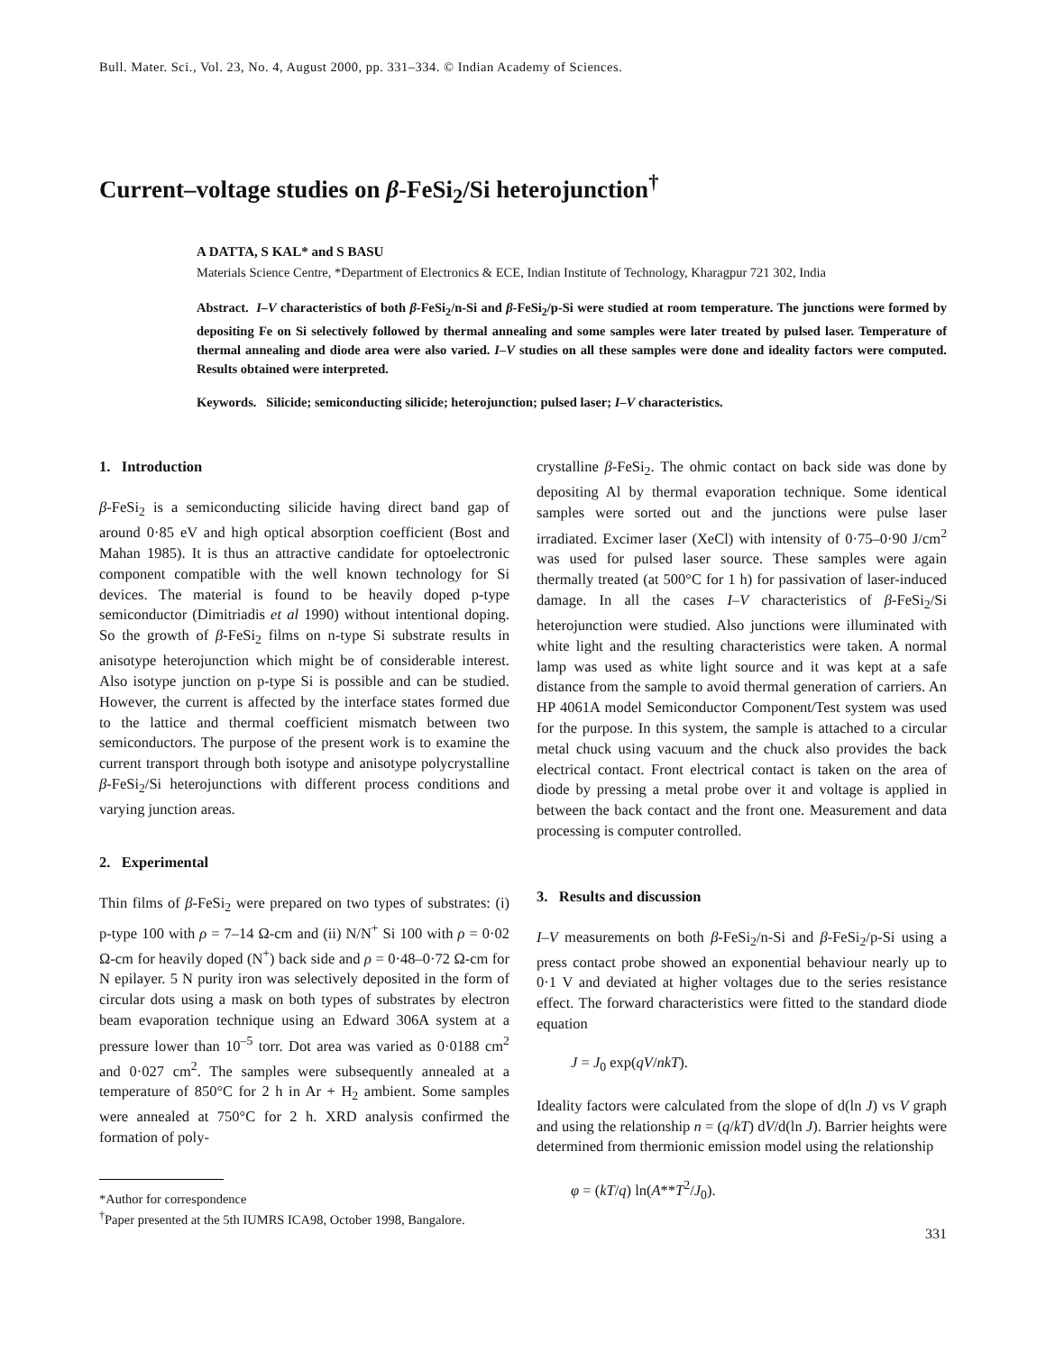Bull. Mater. Sci., Vol. 23, No. 4, August 2000, pp. 331–334. © Indian Academy of Sciences.
Current–voltage studies on β-FeSi<sub>2</sub>/Si heterojunction<sup>†</sup>
A DATTA, S KAL* and S BASU
Materials Science Centre, *Department of Electronics & ECE, Indian Institute of Technology, Kharagpur 721 302, India
Abstract. I–V characteristics of both β-FeSi<sub>2</sub>/n-Si and β-FeSi<sub>2</sub>/p-Si were studied at room temperature. The junctions were formed by depositing Fe on Si selectively followed by thermal annealing and some samples were later treated by pulsed laser. Temperature of thermal annealing and diode area were also varied. I–V studies on all these samples were done and ideality factors were computed. Results obtained were interpreted.
Keywords. Silicide; semiconducting silicide; heterojunction; pulsed laser; I–V characteristics.
1. Introduction
β-FeSi<sub>2</sub> is a semiconducting silicide having direct band gap of around 0·85 eV and high optical absorption coefficient (Bost and Mahan 1985). It is thus an attractive candidate for optoelectronic component compatible with the well known technology for Si devices. The material is found to be heavily doped p-type semiconductor (Dimitriadis et al 1990) without intentional doping. So the growth of β-FeSi<sub>2</sub> films on n-type Si substrate results in anisotype heterojunction which might be of considerable interest. Also isotype junction on p-type Si is possible and can be studied. However, the current is affected by the interface states formed due to the lattice and thermal coefficient mismatch between two semiconductors. The purpose of the present work is to examine the current transport through both isotype and anisotype polycrystalline β-FeSi<sub>2</sub>/Si heterojunctions with different process conditions and varying junction areas.
2. Experimental
Thin films of β-FeSi<sub>2</sub> were prepared on two types of substrates: (i) p-type 100 with ρ = 7–14 Ω-cm and (ii) N/N<sup>+</sup> Si 100 with ρ = 0·02 Ω-cm for heavily doped (N<sup>+</sup>) back side and ρ = 0·48–0·72 Ω-cm for N epilayer. 5 N purity iron was selectively deposited in the form of circular dots using a mask on both types of substrates by electron beam evaporation technique using an Edward 306A system at a pressure lower than 10<sup>–5</sup> torr. Dot area was varied as 0·0188 cm<sup>2</sup> and 0·027 cm<sup>2</sup>. The samples were subsequently annealed at a temperature of 850°C for 2 h in Ar + H<sub>2</sub> ambient. Some samples were annealed at 750°C for 2 h. XRD analysis confirmed the formation of poly-
*Author for correspondence
<sup>†</sup> Paper presented at the 5th IUMRS ICA98, October 1998, Bangalore.
crystalline β-FeSi<sub>2</sub>. The ohmic contact on back side was done by depositing Al by thermal evaporation technique. Some identical samples were sorted out and the junctions were pulse laser irradiated. Excimer laser (XeCl) with intensity of 0·75–0·90 J/cm<sup>2</sup> was used for pulsed laser source. These samples were again thermally treated (at 500°C for 1 h) for passivation of laser-induced damage. In all the cases I–V characteristics of β-FeSi<sub>2</sub>/Si heterojunction were studied. Also junctions were illuminated with white light and the resulting characteristics were taken. A normal lamp was used as white light source and it was kept at a safe distance from the sample to avoid thermal generation of carriers. An HP 4061A model Semiconductor Component/Test system was used for the purpose. In this system, the sample is attached to a circular metal chuck using vacuum and the chuck also provides the back electrical contact. Front electrical contact is taken on the area of diode by pressing a metal probe over it and voltage is applied in between the back contact and the front one. Measurement and data processing is computer controlled.
3. Results and discussion
I–V measurements on both β-FeSi<sub>2</sub>/n-Si and β-FeSi<sub>2</sub>/p-Si using a press contact probe showed an exponential behaviour nearly up to 0·1 V and deviated at higher voltages due to the series resistance effect. The forward characteristics were fitted to the standard diode equation
J = J<sub>0</sub> exp(qV/nkT).
Ideality factors were calculated from the slope of d(ln J) vs V graph and using the relationship n = (q/kT) dV/d(ln J). Barrier heights were determined from thermionic emission model using the relationship
φ = (kT/q) ln(A**T<sup>2</sup>/J<sub>0</sub>).
331